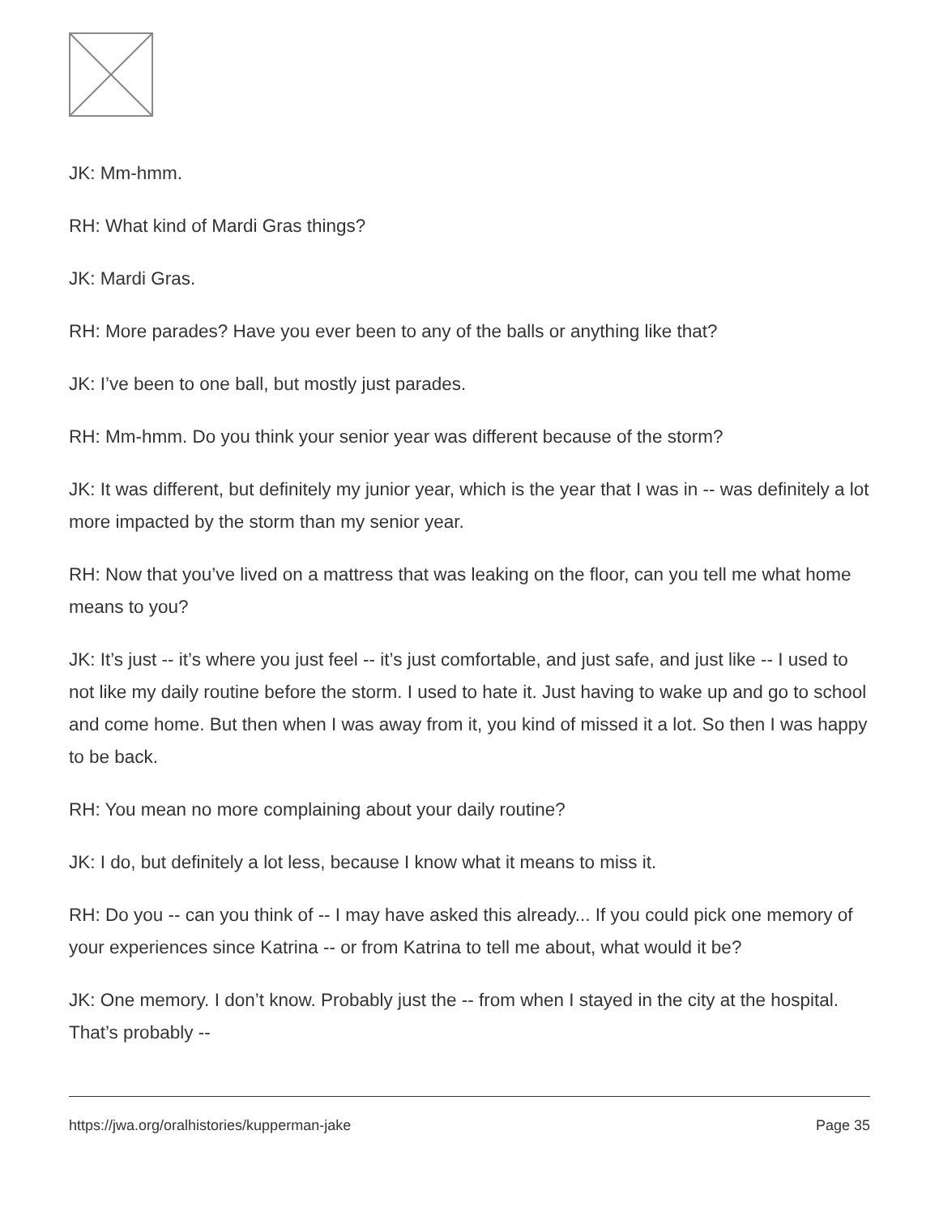JK: Mm-hmm.
RH: What kind of Mardi Gras things?
JK: Mardi Gras.
RH: More parades? Have you ever been to any of the balls or anything like that?
JK: I’ve been to one ball, but mostly just parades.
RH: Mm-hmm. Do you think your senior year was different because of the storm?
JK: It was different, but definitely my junior year, which is the year that I was in -- was definitely a lot more impacted by the storm than my senior year.
RH: Now that you’ve lived on a mattress that was leaking on the floor, can you tell me what home means to you?
JK: It’s just -- it’s where you just feel -- it’s just comfortable, and just safe, and just like -- I used to not like my daily routine before the storm. I used to hate it. Just having to wake up and go to school and come home. But then when I was away from it, you kind of missed it a lot. So then I was happy to be back.
RH: You mean no more complaining about your daily routine?
JK: I do, but definitely a lot less, because I know what it means to miss it.
RH: Do you -- can you think of -- I may have asked this already... If you could pick one memory of your experiences since Katrina -- or from Katrina to tell me about, what would it be?
JK: One memory. I don’t know. Probably just the -- from when I stayed in the city at the hospital. That’s probably --
https://jwa.org/oralhistories/kupperman-jake Page 35